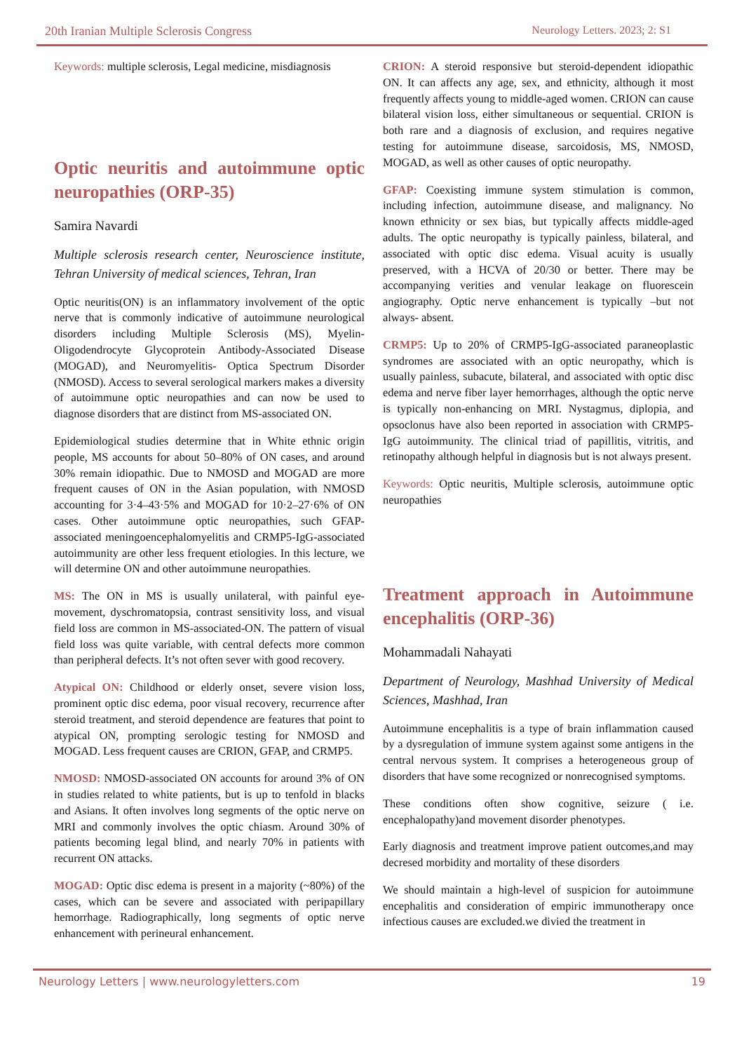20th Iranian Multiple Sclerosis Congress Neurology Letters. 2023; 2: S1
Keywords: multiple sclerosis, Legal medicine, misdiagnosis
Optic neuritis and autoimmune optic neuropathies (ORP-35)
Samira Navardi
Multiple sclerosis research center, Neuroscience institute, Tehran University of medical sciences, Tehran, Iran
Optic neuritis(ON) is an inflammatory involvement of the optic nerve that is commonly indicative of autoimmune neurological disorders including Multiple Sclerosis (MS), Myelin-Oligodendrocyte Glycoprotein Antibody-Associated Disease (MOGAD), and Neuromyelitis- Optica Spectrum Disorder (NMOSD). Access to several serological markers makes a diversity of autoimmune optic neuropathies and can now be used to diagnose disorders that are distinct from MS-associated ON.
Epidemiological studies determine that in White ethnic origin people, MS accounts for about 50–80% of ON cases, and around 30% remain idiopathic. Due to NMOSD and MOGAD are more frequent causes of ON in the Asian population, with NMOSD accounting for 3·4–43·5% and MOGAD for 10·2–27·6% of ON cases. Other autoimmune optic neuropathies, such GFAP-associated meningoencephalomyelitis and CRMP5-IgG-associated autoimmunity are other less frequent etiologies. In this lecture, we will determine ON and other autoimmune neuropathies.
MS: The ON in MS is usually unilateral, with painful eye-movement, dyschromatopsia, contrast sensitivity loss, and visual field loss are common in MS-associated-ON. The pattern of visual field loss was quite variable, with central defects more common than peripheral defects. It’s not often sever with good recovery.
Atypical ON: Childhood or elderly onset, severe vision loss, prominent optic disc edema, poor visual recovery, recurrence after steroid treatment, and steroid dependence are features that point to atypical ON, prompting serologic testing for NMOSD and MOGAD. Less frequent causes are CRION, GFAP, and CRMP5.
NMOSD: NMOSD-associated ON accounts for around 3% of ON in studies related to white patients, but is up to tenfold in blacks and Asians. It often involves long segments of the optic nerve on MRI and commonly involves the optic chiasm. Around 30% of patients becoming legal blind, and nearly 70% in patients with recurrent ON attacks.
MOGAD: Optic disc edema is present in a majority (~80%) of the cases, which can be severe and associated with peripapillary hemorrhage. Radiographically, long segments of optic nerve enhancement with perineural enhancement.
CRION: A steroid responsive but steroid-dependent idiopathic ON. It can affects any age, sex, and ethnicity, although it most frequently affects young to middle-aged women. CRION can cause bilateral vision loss, either simultaneous or sequential. CRION is both rare and a diagnosis of exclusion, and requires negative testing for autoimmune disease, sarcoidosis, MS, NMOSD, MOGAD, as well as other causes of optic neuropathy.
GFAP: Coexisting immune system stimulation is common, including infection, autoimmune disease, and malignancy. No known ethnicity or sex bias, but typically affects middle-aged adults. The optic neuropathy is typically painless, bilateral, and associated with optic disc edema. Visual acuity is usually preserved, with a HCVA of 20/30 or better. There may be accompanying verities and venular leakage on fluorescein angiography. Optic nerve enhancement is typically –but not always- absent.
CRMP5: Up to 20% of CRMP5-IgG-associated paraneoplastic syndromes are associated with an optic neuropathy, which is usually painless, subacute, bilateral, and associated with optic disc edema and nerve fiber layer hemorrhages, although the optic nerve is typically non-enhancing on MRI. Nystagmus, diplopia, and opsoclonus have also been reported in association with CRMP5-IgG autoimmunity. The clinical triad of papillitis, vitritis, and retinopathy although helpful in diagnosis but is not always present.
Keywords: Optic neuritis, Multiple sclerosis, autoimmune optic neuropathies
Treatment approach in Autoimmune encephalitis (ORP-36)
Mohammadali Nahayati
Department of Neurology, Mashhad University of Medical Sciences, Mashhad, Iran
Autoimmune encephalitis is a type of brain inflammation caused by a dysregulation of immune system against some antigens in the central nervous system. It comprises a heterogeneous group of disorders that have some recognized or nonrecognised symptoms.
These conditions often show cognitive, seizure ( i.e. encephalopathy)and movement disorder phenotypes.
Early diagnosis and treatment improve patient outcomes,and may decresed morbidity and mortality of these disorders
We should maintain a high-level of suspicion for autoimmune encephalitis and consideration of empiric immunotherapy once infectious causes are excluded.we divied the treatment in
Neurology Letters | www.neurologyletters.com 19